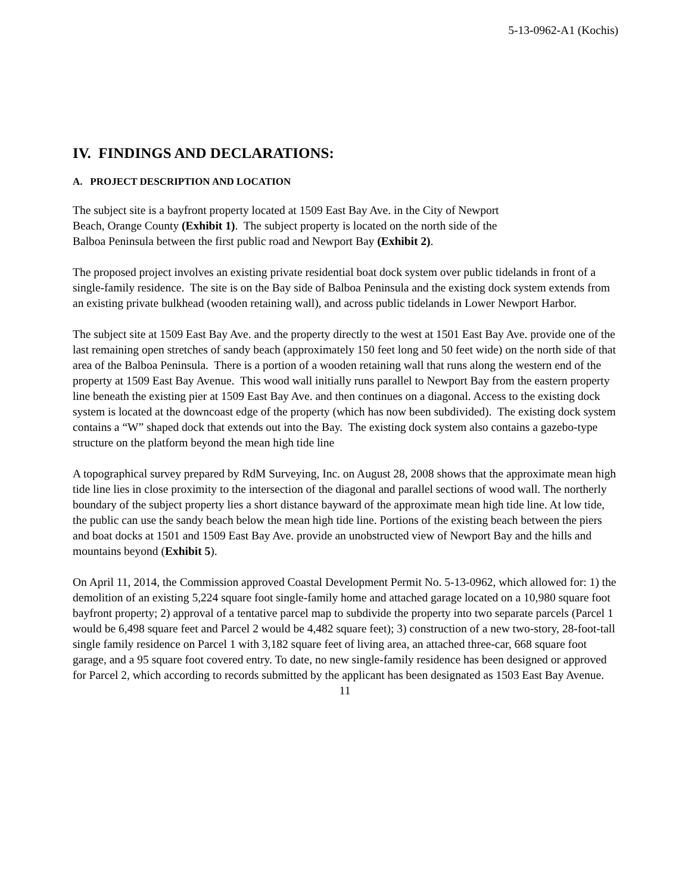5-13-0962-A1 (Kochis)
IV. FINDINGS AND DECLARATIONS:
A. PROJECT DESCRIPTION AND LOCATION
The subject site is a bayfront property located at 1509 East Bay Ave. in the City of Newport
Beach, Orange County (Exhibit 1). The subject property is located on the north side of the
Balboa Peninsula between the first public road and Newport Bay (Exhibit 2).
The proposed project involves an existing private residential boat dock system over public tidelands in front of a single-family residence. The site is on the Bay side of Balboa Peninsula and the existing dock system extends from an existing private bulkhead (wooden retaining wall), and across public tidelands in Lower Newport Harbor.
The subject site at 1509 East Bay Ave. and the property directly to the west at 1501 East Bay Ave. provide one of the last remaining open stretches of sandy beach (approximately 150 feet long and 50 feet wide) on the north side of that area of the Balboa Peninsula. There is a portion of a wooden retaining wall that runs along the western end of the property at 1509 East Bay Avenue. This wood wall initially runs parallel to Newport Bay from the eastern property line beneath the existing pier at 1509 East Bay Ave. and then continues on a diagonal. Access to the existing dock system is located at the downcoast edge of the property (which has now been subdivided). The existing dock system contains a “W” shaped dock that extends out into the Bay. The existing dock system also contains a gazebo-type structure on the platform beyond the mean high tide line
A topographical survey prepared by RdM Surveying, Inc. on August 28, 2008 shows that the approximate mean high tide line lies in close proximity to the intersection of the diagonal and parallel sections of wood wall. The northerly boundary of the subject property lies a short distance bayward of the approximate mean high tide line. At low tide, the public can use the sandy beach below the mean high tide line. Portions of the existing beach between the piers and boat docks at 1501 and 1509 East Bay Ave. provide an unobstructed view of Newport Bay and the hills and mountains beyond (Exhibit 5).
On April 11, 2014, the Commission approved Coastal Development Permit No. 5-13-0962, which allowed for: 1) the demolition of an existing 5,224 square foot single-family home and attached garage located on a 10,980 square foot bayfront property; 2) approval of a tentative parcel map to subdivide the property into two separate parcels (Parcel 1 would be 6,498 square feet and Parcel 2 would be 4,482 square feet); 3) construction of a new two-story, 28-foot-tall single family residence on Parcel 1 with 3,182 square feet of living area, an attached three-car, 668 square foot garage, and a 95 square foot covered entry. To date, no new single-family residence has been designed or approved for Parcel 2, which according to records submitted by the applicant has been designated as 1503 East Bay Avenue.
11